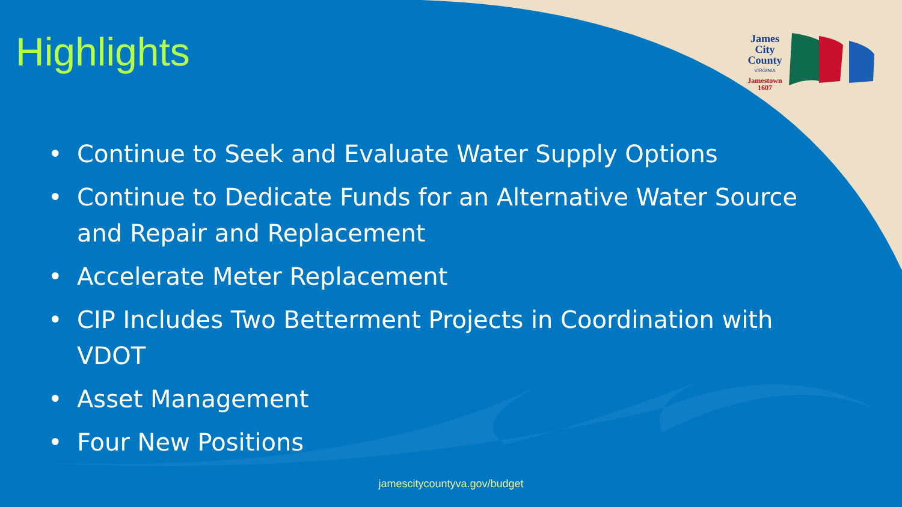James
City
County
VIRGINIA
Jamestown
1607
Highlights
• Continue to Seek and Evaluate Water Supply Options
• Continue to Dedicate Funds for an Alternative Water Source and Repair and Replacement
• Accelerate Meter Replacement
• CIP Includes Two Betterment Projects in Coordination with VDOT
• Asset Management
• Four New Positions
jamescitycountyva.gov/budget